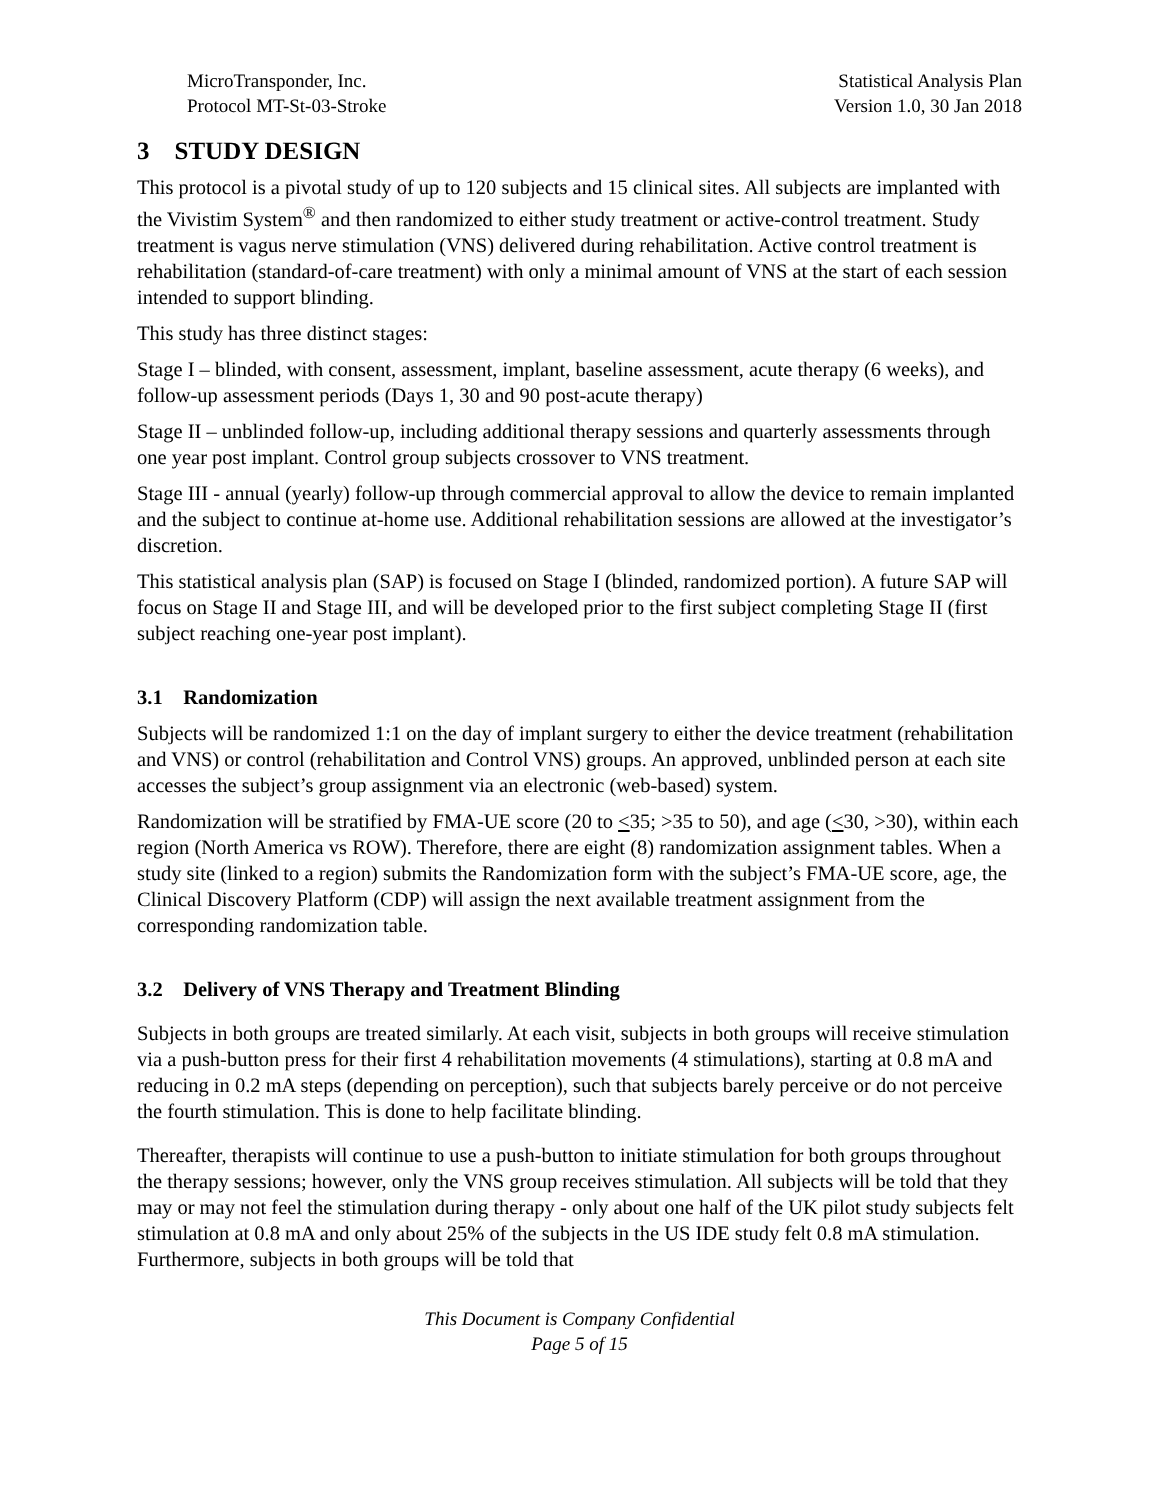MicroTransponder, Inc.
Protocol MT-St-03-Stroke
Statistical Analysis Plan
Version 1.0, 30 Jan 2018
3 STUDY DESIGN
This protocol is a pivotal study of up to 120 subjects and 15 clinical sites. All subjects are implanted with the Vivistim System<sup>®</sup> and then randomized to either study treatment or active-control treatment. Study treatment is vagus nerve stimulation (VNS) delivered during rehabilitation. Active control treatment is rehabilitation (standard-of-care treatment) with only a minimal amount of VNS at the start of each session intended to support blinding.
This study has three distinct stages:
Stage I – blinded, with consent, assessment, implant, baseline assessment, acute therapy (6 weeks), and follow-up assessment periods (Days 1, 30 and 90 post-acute therapy)
Stage II – unblinded follow-up, including additional therapy sessions and quarterly assessments through one year post implant. Control group subjects crossover to VNS treatment.
Stage III - annual (yearly) follow-up through commercial approval to allow the device to remain implanted and the subject to continue at-home use. Additional rehabilitation sessions are allowed at the investigator’s discretion.
This statistical analysis plan (SAP) is focused on Stage I (blinded, randomized portion). A future SAP will focus on Stage II and Stage III, and will be developed prior to the first subject completing Stage II (first subject reaching one-year post implant).
3.1 Randomization
Subjects will be randomized 1:1 on the day of implant surgery to either the device treatment (rehabilitation and VNS) or control (rehabilitation and Control VNS) groups. An approved, unblinded person at each site accesses the subject’s group assignment via an electronic (web-based) system.
Randomization will be stratified by FMA-UE score (20 to <35; >35 to 50), and age (<30, >30), within each region (North America vs ROW). Therefore, there are eight (8) randomization assignment tables. When a study site (linked to a region) submits the Randomization form with the subject’s FMA-UE score, age, the Clinical Discovery Platform (CDP) will assign the next available treatment assignment from the corresponding randomization table.
3.2 Delivery of VNS Therapy and Treatment Blinding
Subjects in both groups are treated similarly. At each visit, subjects in both groups will receive stimulation via a push-button press for their first 4 rehabilitation movements (4 stimulations), starting at 0.8 mA and reducing in 0.2 mA steps (depending on perception), such that subjects barely perceive or do not perceive the fourth stimulation. This is done to help facilitate blinding.
Thereafter, therapists will continue to use a push-button to initiate stimulation for both groups throughout the therapy sessions; however, only the VNS group receives stimulation. All subjects will be told that they may or may not feel the stimulation during therapy - only about one half of the UK pilot study subjects felt stimulation at 0.8 mA and only about 25% of the subjects in the US IDE study felt 0.8 mA stimulation. Furthermore, subjects in both groups will be told that
This Document is Company Confidential
Page 5 of 15